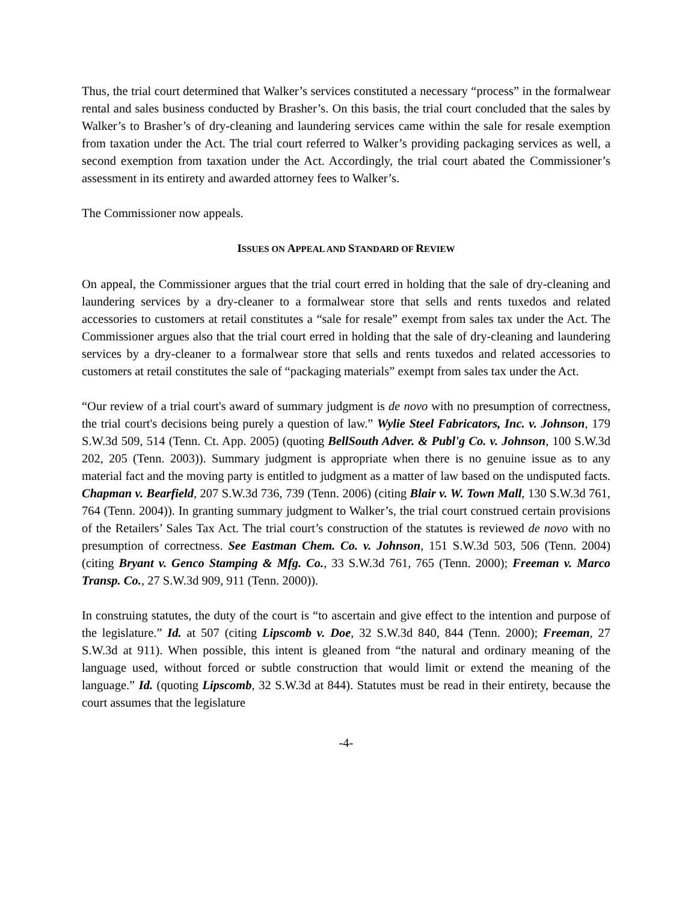Thus, the trial court determined that Walker’s services constituted a necessary “process” in the formalwear rental and sales business conducted by Brasher’s. On this basis, the trial court concluded that the sales by Walker’s to Brasher’s of dry-cleaning and laundering services came within the sale for resale exemption from taxation under the Act. The trial court referred to Walker’s providing packaging services as well, a second exemption from taxation under the Act. Accordingly, the trial court abated the Commissioner’s assessment in its entirety and awarded attorney fees to Walker’s.
The Commissioner now appeals.
ISSUES ON APPEAL AND STANDARD OF REVIEW
On appeal, the Commissioner argues that the trial court erred in holding that the sale of dry-cleaning and laundering services by a dry-cleaner to a formalwear store that sells and rents tuxedos and related accessories to customers at retail constitutes a “sale for resale” exempt from sales tax under the Act. The Commissioner argues also that the trial court erred in holding that the sale of dry-cleaning and laundering services by a dry-cleaner to a formalwear store that sells and rents tuxedos and related accessories to customers at retail constitutes the sale of “packaging materials” exempt from sales tax under the Act.
“Our review of a trial court's award of summary judgment is de novo with no presumption of correctness, the trial court's decisions being purely a question of law.” Wylie Steel Fabricators, Inc. v. Johnson, 179 S.W.3d 509, 514 (Tenn. Ct. App. 2005) (quoting BellSouth Adver. & Publ'g Co. v. Johnson, 100 S.W.3d 202, 205 (Tenn. 2003)). Summary judgment is appropriate when there is no genuine issue as to any material fact and the moving party is entitled to judgment as a matter of law based on the undisputed facts. Chapman v. Bearfield, 207 S.W.3d 736, 739 (Tenn. 2006) (citing Blair v. W. Town Mall, 130 S.W.3d 761, 764 (Tenn. 2004)). In granting summary judgment to Walker’s, the trial court construed certain provisions of the Retailers’ Sales Tax Act. The trial court’s construction of the statutes is reviewed de novo with no presumption of correctness. See Eastman Chem. Co. v. Johnson, 151 S.W.3d 503, 506 (Tenn. 2004) (citing Bryant v. Genco Stamping & Mfg. Co., 33 S.W.3d 761, 765 (Tenn. 2000); Freeman v. Marco Transp. Co., 27 S.W.3d 909, 911 (Tenn. 2000)).
In construing statutes, the duty of the court is “to ascertain and give effect to the intention and purpose of the legislature.” Id. at 507 (citing Lipscomb v. Doe, 32 S.W.3d 840, 844 (Tenn. 2000); Freeman, 27 S.W.3d at 911). When possible, this intent is gleaned from “the natural and ordinary meaning of the language used, without forced or subtle construction that would limit or extend the meaning of the language.” Id. (quoting Lipscomb, 32 S.W.3d at 844). Statutes must be read in their entirety, because the court assumes that the legislature
-4-